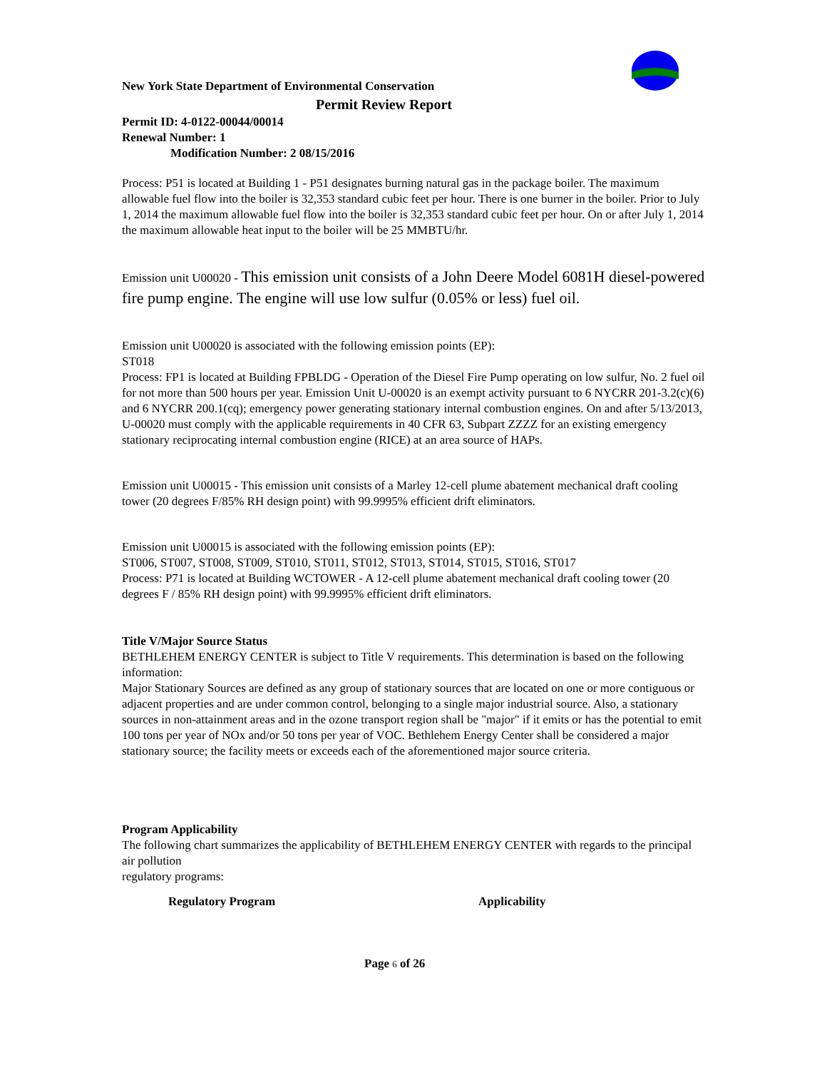New York State Department of Environmental Conservation
Permit Review Report
Permit ID: 4-0122-00044/00014
Renewal Number: 1
Modification Number: 2 08/15/2016
Process: P51 is located at Building 1 - P51 designates burning natural gas in the package boiler. The maximum allowable fuel flow into the boiler is 32,353 standard cubic feet per hour. There is one burner in the boiler. Prior to July 1, 2014 the maximum allowable fuel flow into the boiler is 32,353 standard cubic feet per hour. On or after July 1, 2014 the maximum allowable heat input to the boiler will be 25 MMBTU/hr.
Emission unit U00020 - This emission unit consists of a John Deere Model 6081H diesel-powered fire pump engine. The engine will use low sulfur (0.05% or less) fuel oil.
Emission unit U00020 is associated with the following emission points (EP):
ST018
Process: FP1 is located at Building FPBLDG - Operation of the Diesel Fire Pump operating on low sulfur, No. 2 fuel oil for not more than 500 hours per year. Emission Unit U-00020 is an exempt activity pursuant to 6 NYCRR 201-3.2(c)(6) and 6 NYCRR 200.1(cq); emergency power generating stationary internal combustion engines. On and after 5/13/2013, U-00020 must comply with the applicable requirements in 40 CFR 63, Subpart ZZZZ for an existing emergency stationary reciprocating internal combustion engine (RICE) at an area source of HAPs.
Emission unit U00015 - This emission unit consists of a Marley 12-cell plume abatement mechanical draft cooling tower (20 degrees F/85% RH design point) with 99.9995% efficient drift eliminators.
Emission unit U00015 is associated with the following emission points (EP):
ST006, ST007, ST008, ST009, ST010, ST011, ST012, ST013, ST014, ST015, ST016, ST017
Process: P71 is located at Building WCTOWER - A 12-cell plume abatement mechanical draft cooling tower (20 degrees F / 85% RH design point) with 99.9995% efficient drift eliminators.
Title V/Major Source Status
BETHLEHEM ENERGY CENTER is subject to Title V requirements. This determination is based on the following information:
Major Stationary Sources are defined as any group of stationary sources that are located on one or more contiguous or adjacent properties and are under common control, belonging to a single major industrial source. Also, a stationary sources in non-attainment areas and in the ozone transport region shall be "major" if it emits or has the potential to emit 100 tons per year of NOx and/or 50 tons per year of VOC. Bethlehem Energy Center shall be considered a major stationary source; the facility meets or exceeds each of the aforementioned major source criteria.
Program Applicability
The following chart summarizes the applicability of BETHLEHEM ENERGY CENTER with regards to the principal air pollution
regulatory programs:
| Regulatory Program | Applicability |
| --- | --- |
Page 6 of 26